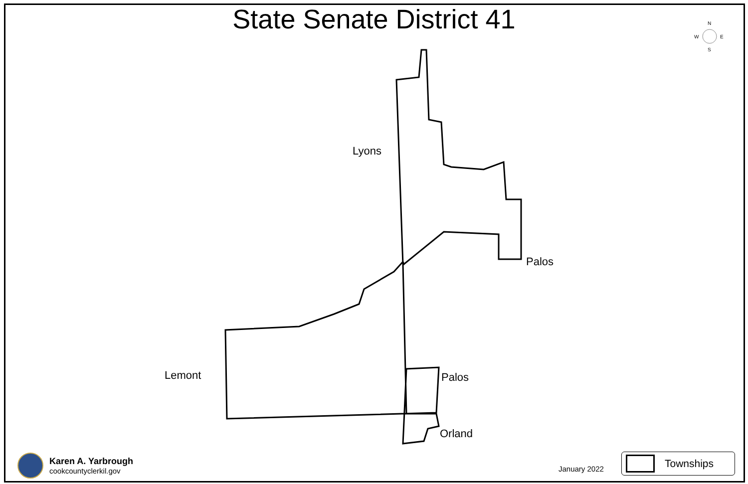State Senate District 41
N
S
W
E
Lyons
Palos
Lemont Palos
Orland
Karen A. Yarbrough
cookcountyclerkil.gov
January 2022
Townships